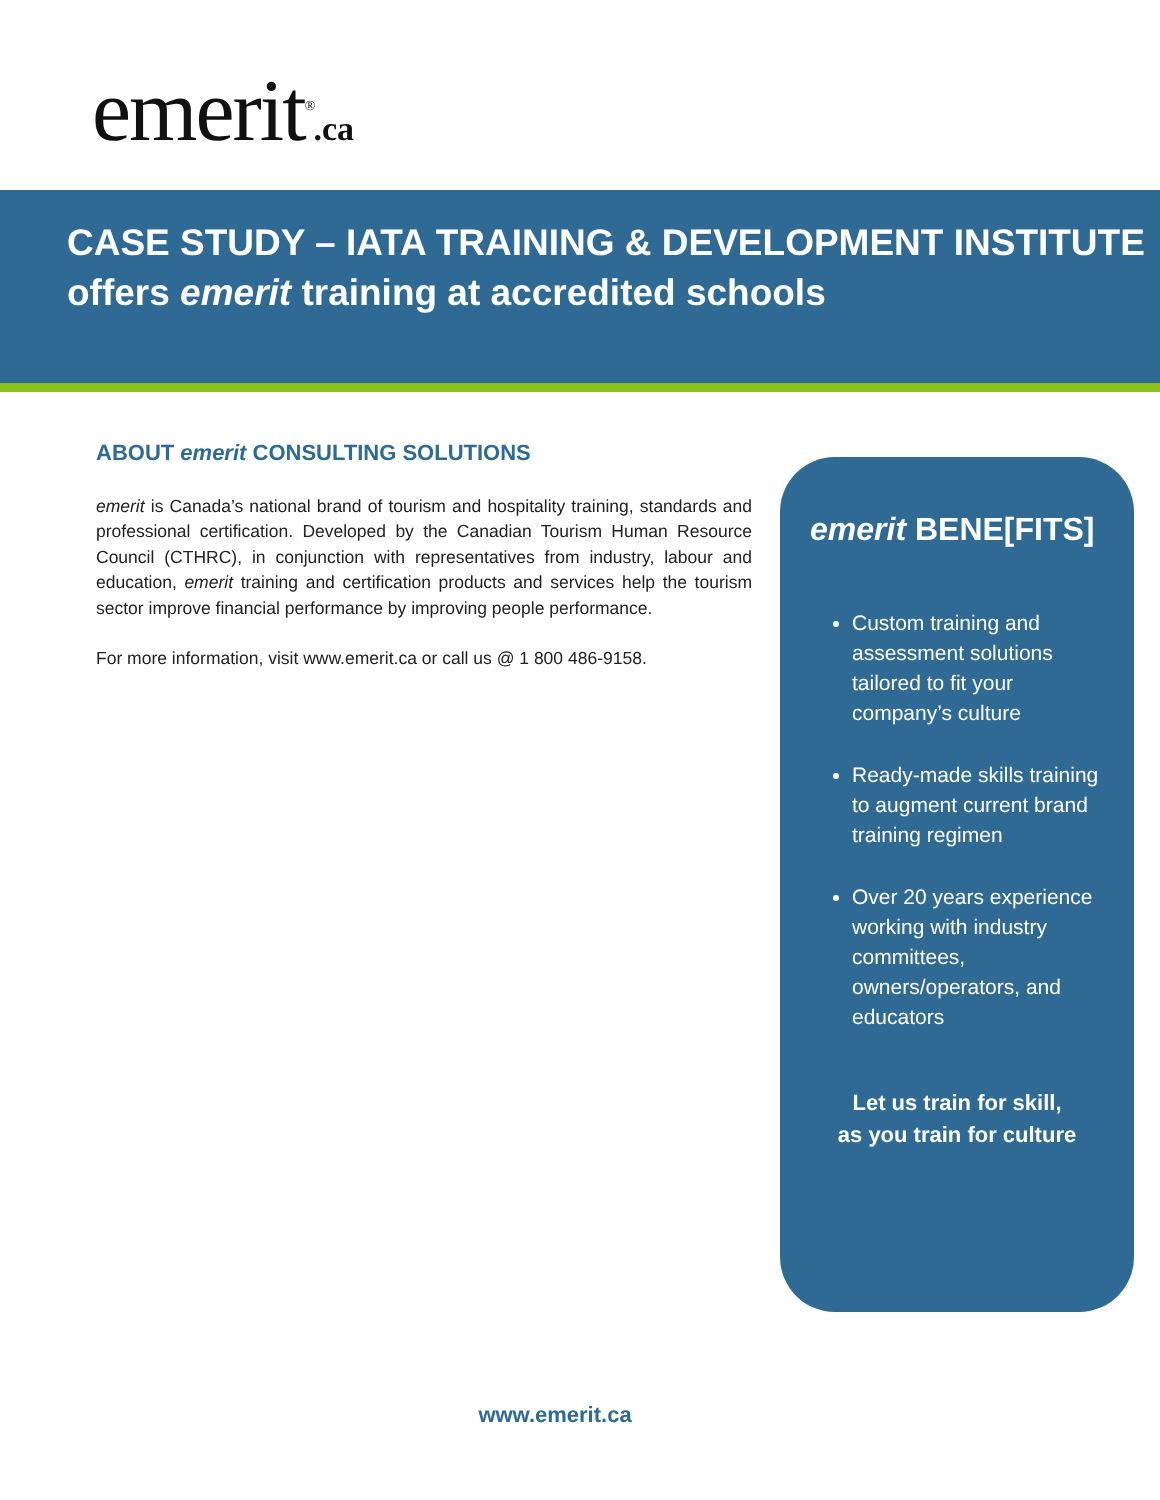emerit<sup>®</sup>.ca
CASE STUDY – IATA TRAINING & DEVELOPMENT INSTITUTE
offers emerit training at accredited schools
ABOUT emerit CONSULTING SOLUTIONS
emerit is Canada’s national brand of tourism and hospitality training, standards and professional certification. Developed by the Canadian Tourism Human Resource Council (CTHRC), in conjunction with representatives from industry, labour and education, emerit training and certification products and services help the tourism sector improve financial performance by improving people performance.
For more information, visit www.emerit.ca or call us @ 1 800 486-9158.
emerit BENE[FITS]
Custom training and assessment solutions tailored to fit your company’s culture
Ready-made skills training to augment current brand training regimen
Over 20 years experience working with industry committees, owners/operators, and educators
Let us train for skill,
as you train for culture
www.emerit.ca